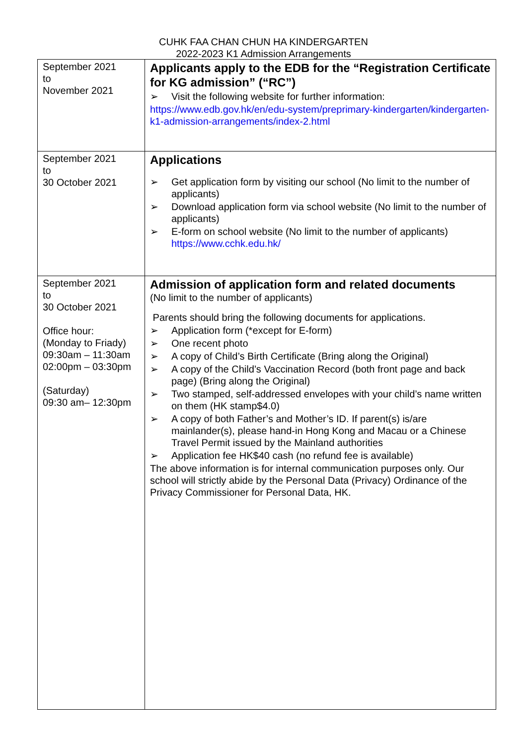CUHK FAA CHAN CHUN HA KINDERGARTEN
2022-2023 K1 Admission Arrangements
| September 2021 to November 2021 | Applicants apply to the EDB for the “Registration Certificate for KG admission” (“RC”) ➢ Visit the following website for further information: https://www.edb.gov.hk/en/edu-system/preprimary-kindergarten/kindergarten-k1-admission-arrangements/index-2.html |
| September 2021 to 30 October 2021 | Applications ➢ Get application form by visiting our school (No limit to the number of applicants) ➢ Download application form via school website (No limit to the number of applicants) ➢ E-form on school website (No limit to the number of applicants) https://www.cchk.edu.hk/ |
| September 2021 to 30 October 2021 Office hour: (Monday to Friady) 09:30am – 11:30am 02:00pm – 03:30pm (Saturday) 09:30 am– 12:30pm | Admission of application form and related documents (No limit to the number of applicants) Parents should bring the following documents for applications. ➢ Application form (*except for E-form) ➢ One recent photo ➢ A copy of Child’s Birth Certificate (Bring along the Original) ➢ A copy of the Child’s Vaccination Record (both front page and back page) (Bring along the Original) ➢ Two stamped, self-addressed envelopes with your child’s name written on them (HK stamp$4.0) ➢ A copy of both Father’s and Mother’s ID. If parent(s) is/are mainlander(s), please hand-in Hong Kong and Macau or a Chinese Travel Permit issued by the Mainland authorities ➢ Application fee HK$40 cash (no refund fee is available) The above information is for internal communication purposes only. Our school will strictly abide by the Personal Data (Privacy) Ordinance of the Privacy Commissioner for Personal Data, HK. |